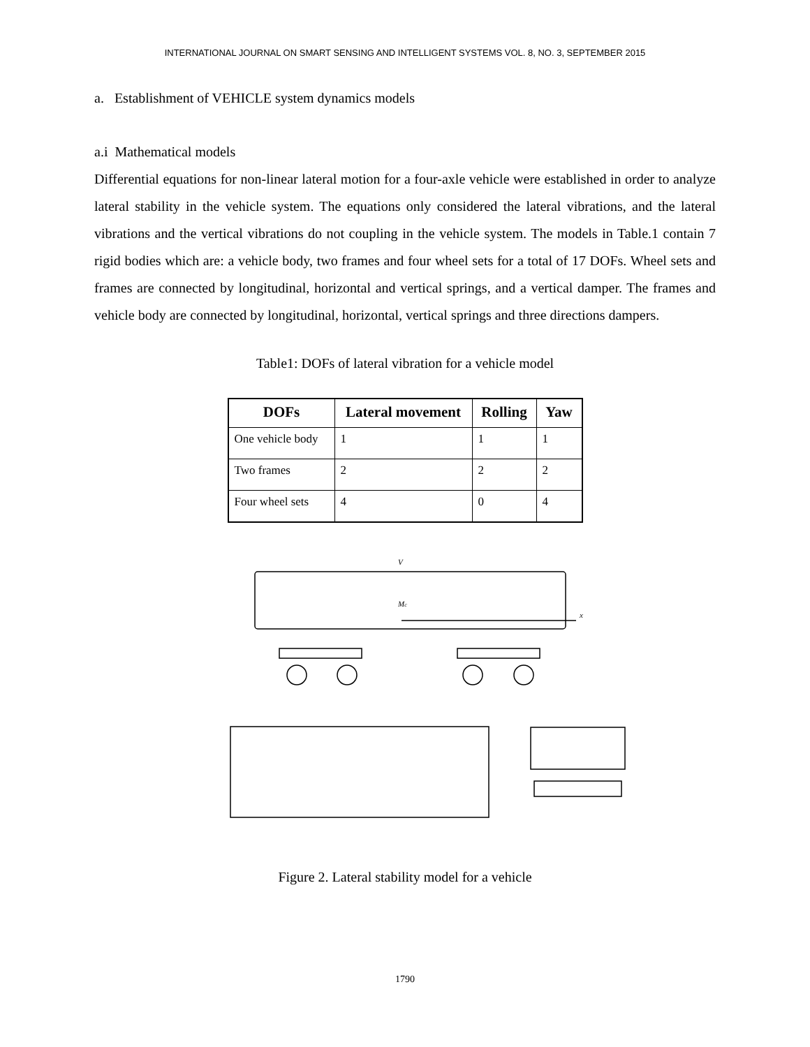INTERNATIONAL JOURNAL ON SMART SENSING AND INTELLIGENT SYSTEMS VOL. 8, NO. 3, SEPTEMBER 2015
a. Establishment of VEHICLE system dynamics models
a.i Mathematical models
Differential equations for non-linear lateral motion for a four-axle vehicle were established in order to analyze lateral stability in the vehicle system. The equations only considered the lateral vibrations, and the lateral vibrations and the vertical vibrations do not coupling in the vehicle system. The models in Table.1 contain 7 rigid bodies which are: a vehicle body, two frames and four wheel sets for a total of 17 DOFs. Wheel sets and frames are connected by longitudinal, horizontal and vertical springs, and a vertical damper. The frames and vehicle body are connected by longitudinal, horizontal, vertical springs and three directions dampers.
Table1: DOFs of lateral vibration for a vehicle model
| DOFs | Lateral movement | Rolling | Yaw |
| --- | --- | --- | --- |
| One vehicle body | 1 | 1 | 1 |
| Two frames | 2 | 2 | 2 |
| Four wheel sets | 4 | 0 | 4 |
V
Mc
x
Figure 2. Lateral stability model for a vehicle
1790